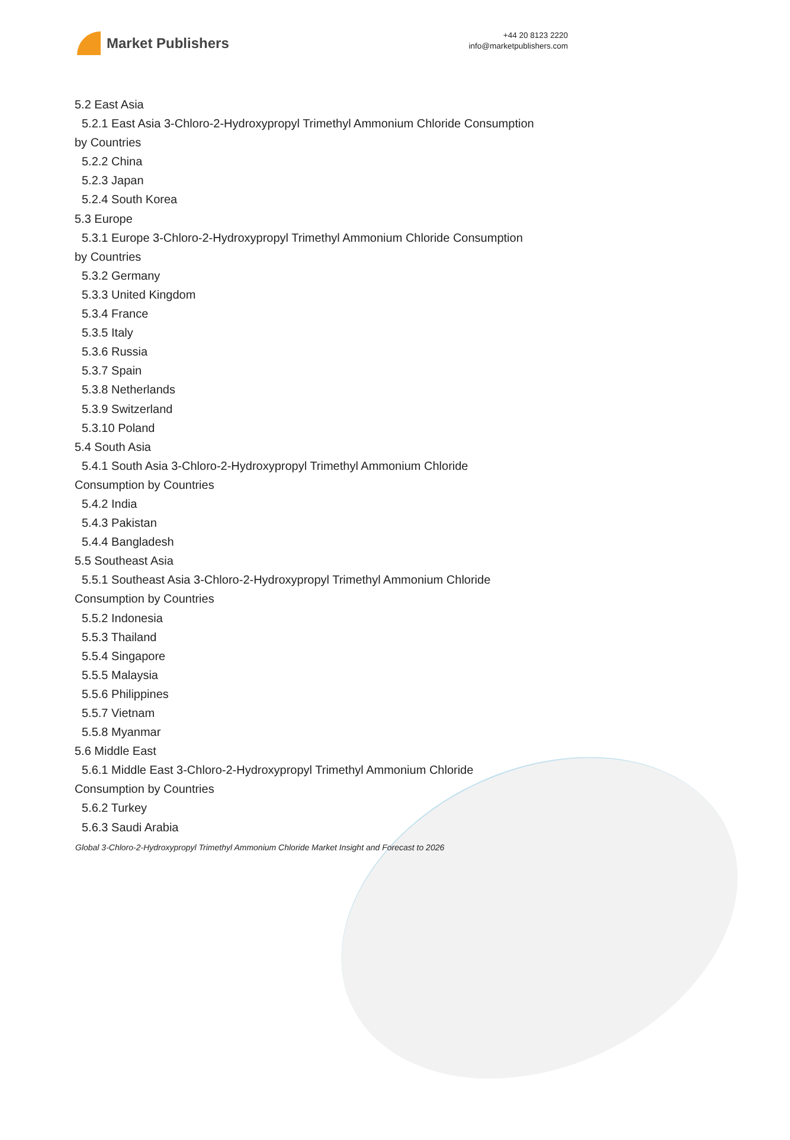Market Publishers
+44 20 8123 2220
info@marketpublishers.com
5.2 East Asia
5.2.1 East Asia 3-Chloro-2-Hydroxypropyl Trimethyl Ammonium Chloride Consumption
by Countries
5.2.2 China
5.2.3 Japan
5.2.4 South Korea
5.3 Europe
5.3.1 Europe 3-Chloro-2-Hydroxypropyl Trimethyl Ammonium Chloride Consumption
by Countries
5.3.2 Germany
5.3.3 United Kingdom
5.3.4 France
5.3.5 Italy
5.3.6 Russia
5.3.7 Spain
5.3.8 Netherlands
5.3.9 Switzerland
5.3.10 Poland
5.4 South Asia
5.4.1 South Asia 3-Chloro-2-Hydroxypropyl Trimethyl Ammonium Chloride
Consumption by Countries
5.4.2 India
5.4.3 Pakistan
5.4.4 Bangladesh
5.5 Southeast Asia
5.5.1 Southeast Asia 3-Chloro-2-Hydroxypropyl Trimethyl Ammonium Chloride
Consumption by Countries
5.5.2 Indonesia
5.5.3 Thailand
5.5.4 Singapore
5.5.5 Malaysia
5.5.6 Philippines
5.5.7 Vietnam
5.5.8 Myanmar
5.6 Middle East
5.6.1 Middle East 3-Chloro-2-Hydroxypropyl Trimethyl Ammonium Chloride
Consumption by Countries
5.6.2 Turkey
5.6.3 Saudi Arabia
Global 3-Chloro-2-Hydroxypropyl Trimethyl Ammonium Chloride Market Insight and Forecast to 2026